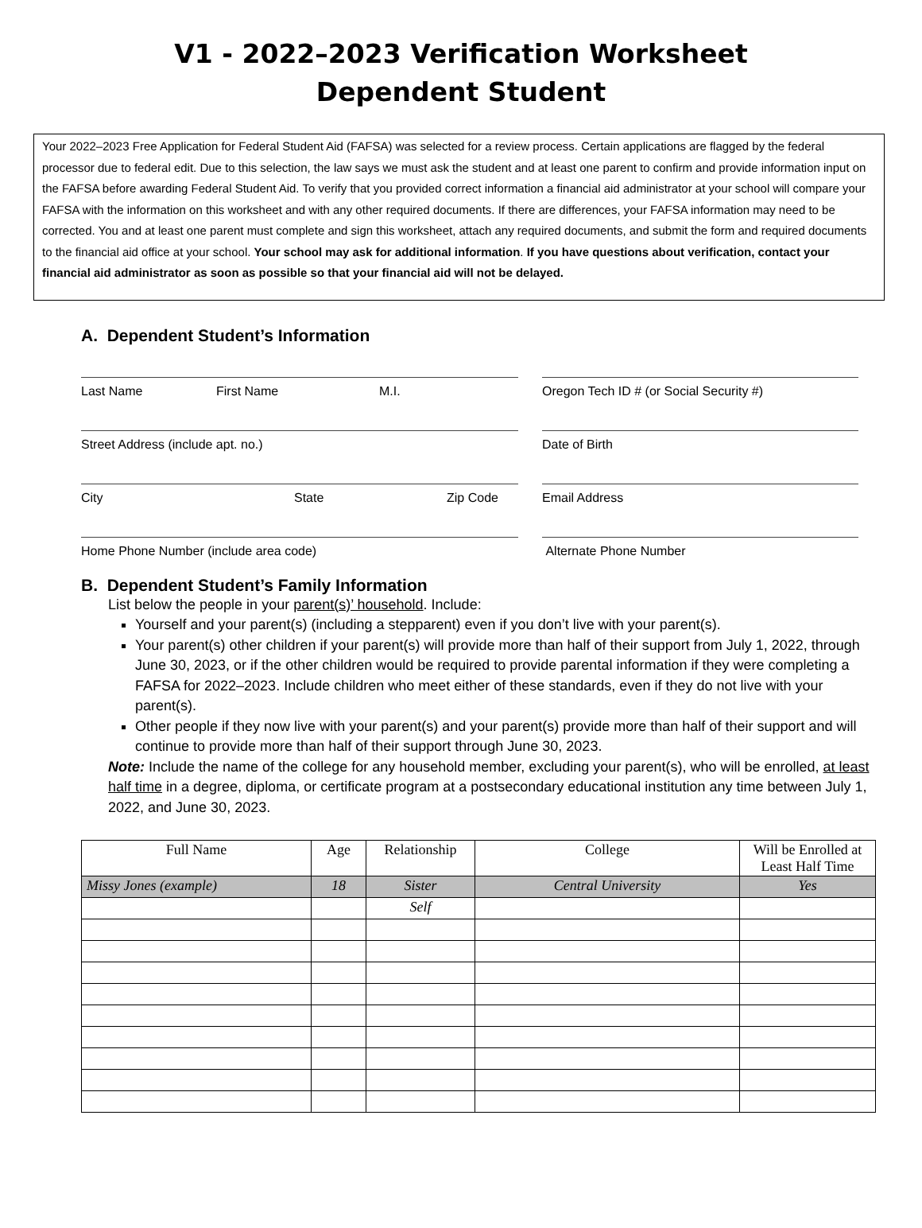V1 - 2022–2023 Verification Worksheet
Dependent Student
Your 2022–2023 Free Application for Federal Student Aid (FAFSA) was selected for a review process. Certain applications are flagged by the federal processor due to federal edit. Due to this selection, the law says we must ask the student and at least one parent to confirm and provide information input on the FAFSA before awarding Federal Student Aid. To verify that you provided correct information a financial aid administrator at your school will compare your FAFSA with the information on this worksheet and with any other required documents. If there are differences, your FAFSA information may need to be corrected. You and at least one parent must complete and sign this worksheet, attach any required documents, and submit the form and required documents to the financial aid office at your school. Your school may ask for additional information. If you have questions about verification, contact your financial aid administrator as soon as possible so that your financial aid will not be delayed.
A. Dependent Student’s Information
Last Name First Name M.I. Oregon Tech ID # (or Social Security #)
Street Address (include apt. no.) Date of Birth
City State Zip Code Email Address
Home Phone Number (include area code) Alternate Phone Number
B. Dependent Student’s Family Information
List below the people in your parent(s)’ household. Include:
Yourself and your parent(s) (including a stepparent) even if you don’t live with your parent(s).
Your parent(s) other children if your parent(s) will provide more than half of their support from July 1, 2022, through June 30, 2023, or if the other children would be required to provide parental information if they were completing a FAFSA for 2022–2023. Include children who meet either of these standards, even if they do not live with your parent(s).
Other people if they now live with your parent(s) and your parent(s) provide more than half of their support and will continue to provide more than half of their support through June 30, 2023.
Note: Include the name of the college for any household member, excluding your parent(s), who will be enrolled, at least half time in a degree, diploma, or certificate program at a postsecondary educational institution any time between July 1, 2022, and June 30, 2023.
| Full Name | Age | Relationship | College | Will be Enrolled at Least Half Time |
| --- | --- | --- | --- | --- |
| Missy Jones (example) | 18 | Sister | Central University | Yes |
| | | Self | | |